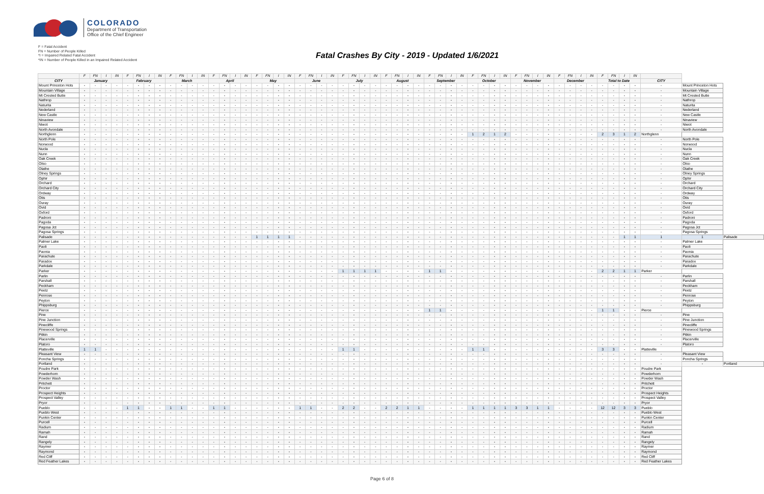COLORADO
Department of Transportation
Office of the Chief Engineer
F = Fatal Accident
FN = Number of People Killed
*I = Impaired Related Fatal Accident
*IN = Number of People Killed in an Impaired Related Accident
Fatal Crashes By City - 2019 - Updated 1/6/2021
| | F | FN | I | IN | F | FN | I | IN | F | FN | I | IN | F | FN | I | IN | F | FN | I | IN | F | FN | I | IN | F | FN | I | IN | F | FN | I | IN | F | FN | I | IN | F | FN | I | IN | F | FN | I | IN | F | FN | I | IN | F | FN | I | IN | | | |
| --- | --- | --- | --- | --- | --- | --- | --- | --- | --- | --- | --- | --- | --- | --- | --- | --- | --- | --- | --- | --- | --- | --- | --- | --- | --- | --- | --- | --- | --- | --- | --- | --- | --- | --- | --- | --- | --- | --- | --- | --- | --- | --- | --- | --- | --- | --- | --- | --- | --- | --- | --- | --- | --- | --- | --- |
| CITY | January | | | | February | | | | March | | | | April | | | | May | | | | June | | | | July | | | | August | | | | September | | | | October | | | | November | | | | December | | | | Total to Date | | | | CITY | | |
| Mount Princeton Hots | - | - | - | - | - | - | - | - | - | - | - | - | - | - | - | - | - | - | - | - | - | - | - | - | - | - | - | - | - | - | - | - | - | - | - | - | - | - | - | - | - | - | - | - | - | - | - | - | - | - | - | - | - | Mount Princeton Hots | |
| Mountain Village | - | - | - | - | - | - | - | - | - | - | - | - | - | - | - | - | - | - | - | - | - | - | - | - | - | - | - | - | - | - | - | - | - | - | - | - | - | - | - | - | - | - | - | - | - | - | - | - | - | - | - | - | - | Mountain Village | |
| Mt Crested Butte | - | - | - | - | - | - | - | - | - | - | - | - | - | - | - | - | - | - | - | - | - | - | - | - | - | - | - | - | - | - | - | - | - | - | - | - | - | - | - | - | - | - | - | - | - | - | - | - | - | - | - | - | - | Mt Crested Butte | |
| Nathrop | - | - | - | - | - | - | - | - | - | - | - | - | - | - | - | - | - | - | - | - | - | - | - | - | - | - | - | - | - | - | - | - | - | - | - | - | - | - | - | - | - | - | - | - | - | - | - | - | - | - | - | - | - | Nathrop | |
| Naturita | - | - | - | - | - | - | - | - | - | - | - | - | - | - | - | - | - | - | - | - | - | - | - | - | - | - | - | - | - | - | - | - | - | - | - | - | - | - | - | - | - | - | - | - | - | - | - | - | - | - | - | - | - | Naturita | |
| Nederland | - | - | - | - | - | - | - | - | - | - | - | - | - | - | - | - | - | - | - | - | - | - | - | - | - | - | - | - | - | - | - | - | - | - | - | - | - | - | - | - | - | - | - | - | - | - | - | - | - | - | - | - | - | Nederland | |
| New Castle | - | - | - | - | - | - | - | - | - | - | - | - | - | - | - | - | - | - | - | - | - | - | - | - | - | - | - | - | - | - | - | - | - | - | - | - | - | - | - | - | - | - | - | - | - | - | - | - | - | - | - | - | - | New Castle | |
| Ninaview | - | - | - | - | - | - | - | - | - | - | - | - | - | - | - | - | - | - | - | - | - | - | - | - | - | - | - | - | - | - | - | - | - | - | - | - | - | - | - | - | - | - | - | - | - | - | - | - | - | - | - | - | - | Ninaview | |
| Niwot | - | - | - | - | - | - | - | - | - | - | - | - | - | - | - | - | - | - | - | - | - | - | - | - | - | - | - | - | - | - | - | - | - | - | - | - | - | - | - | - | - | - | - | - | - | - | - | - | - | - | - | - | - | Niwot | |
| North Avondale | - | - | - | - | - | - | - | - | - | - | - | - | - | - | - | - | - | - | - | - | - | - | - | - | - | - | - | - | - | - | - | - | - | - | - | - | - | - | - | - | - | - | - | - | - | - | - | - | - | - | - | - | - | North Avondale | |
| Northglenn | - | - | - | - | - | - | - | - | - | - | - | - | - | - | - | - | - | - | - | - | - | - | - | - | - | - | - | - | - | - | - | - | - | - | - | - | 1 | 2 | 1 | 2 | - | - | - | - | - | - | - | - | 2 | 3 | 1 | 2 | Northglenn | | |
| North Pole | - | - | - | - | - | - | - | - | - | - | - | - | - | - | - | - | - | - | - | - | - | - | - | - | - | - | - | - | - | - | - | - | - | - | - | - | - | - | - | - | - | - | - | - | - | - | - | - | - | - | - | - | - | North Pole | |
| Norwood | - | - | - | - | - | - | - | - | - | - | - | - | - | - | - | - | - | - | - | - | - | - | - | - | - | - | - | - | - | - | - | - | - | - | - | - | - | - | - | - | - | - | - | - | - | - | - | - | - | - | - | - | - | Norwood | |
| Nucla | - | - | - | - | - | - | - | - | - | - | - | - | - | - | - | - | - | - | - | - | - | - | - | - | - | - | - | - | - | - | - | - | - | - | - | - | - | - | - | - | - | - | - | - | - | - | - | - | - | - | - | - | - | Nucla | |
| Nunn | - | - | - | - | - | - | - | - | - | - | - | - | - | - | - | - | - | - | - | - | - | - | - | - | - | - | - | - | - | - | - | - | - | - | - | - | - | - | - | - | - | - | - | - | - | - | - | - | - | - | - | - | - | Nunn | |
| Oak Creek | - | - | - | - | - | - | - | - | - | - | - | - | - | - | - | - | - | - | - | - | - | - | - | - | - | - | - | - | - | - | - | - | - | - | - | - | - | - | - | - | - | - | - | - | - | - | - | - | - | - | - | - | - | Oak Creek | |
| Ohio | - | - | - | - | - | - | - | - | - | - | - | - | - | - | - | - | - | - | - | - | - | - | - | - | - | - | - | - | - | - | - | - | - | - | - | - | - | - | - | - | - | - | - | - | - | - | - | - | - | - | - | - | - | Ohio | |
| Olathe | - | - | - | - | - | - | - | - | - | - | - | - | - | - | - | - | - | - | - | - | - | - | - | - | - | - | - | - | - | - | - | - | - | - | - | - | - | - | - | - | - | - | - | - | - | - | - | - | - | - | - | - | - | Olathe | |
| Olney Springs | - | - | - | - | - | - | - | - | - | - | - | - | - | - | - | - | - | - | - | - | - | - | - | - | - | - | - | - | - | - | - | - | - | - | - | - | - | - | - | - | - | - | - | - | - | - | - | - | - | - | - | - | - | Olney Springs | |
| Ophir | - | - | - | - | - | - | - | - | - | - | - | - | - | - | - | - | - | - | - | - | - | - | - | - | - | - | - | - | - | - | - | - | - | - | - | - | - | - | - | - | - | - | - | - | - | - | - | - | - | - | - | - | - | Ophir | |
| Orchard | - | - | - | - | - | - | - | - | - | - | - | - | - | - | - | - | - | - | - | - | - | - | - | - | - | - | - | - | - | - | - | - | - | - | - | - | - | - | - | - | - | - | - | - | - | - | - | - | - | - | - | - | - | Orchard | |
| Orchard City | - | - | - | - | - | - | - | - | - | - | - | - | - | - | - | - | - | - | - | - | - | - | - | - | - | - | - | - | - | - | - | - | - | - | - | - | - | - | - | - | - | - | - | - | - | - | - | - | - | - | - | - | - | Orchard City | |
| Ordway | - | - | - | - | - | - | - | - | - | - | - | - | - | - | - | - | - | - | - | - | - | - | - | - | - | - | - | - | - | - | - | - | - | - | - | - | - | - | - | - | - | - | - | - | - | - | - | - | - | - | - | - | - | Ordway | |
| Otis | - | - | - | - | - | - | - | - | - | - | - | - | - | - | - | - | - | - | - | - | - | - | - | - | - | - | - | - | - | - | - | - | - | - | - | - | - | - | - | - | - | - | - | - | - | - | - | - | - | - | - | - | - | Otis | |
| Ouray | - | - | - | - | - | - | - | - | - | - | - | - | - | - | - | - | - | - | - | - | - | - | - | - | - | - | - | - | - | - | - | - | - | - | - | - | - | - | - | - | - | - | - | - | - | - | - | - | - | - | - | - | - | Ouray | |
| Ovid | - | - | - | - | - | - | - | - | - | - | - | - | - | - | - | - | - | - | - | - | - | - | - | - | - | - | - | - | - | - | - | - | - | - | - | - | - | - | - | - | - | - | - | - | - | - | - | - | - | - | - | - | - | Ovid | |
| Oxford | - | - | - | - | - | - | - | - | - | - | - | - | - | - | - | - | - | - | - | - | - | - | - | - | - | - | - | - | - | - | - | - | - | - | - | - | - | - | - | - | - | - | - | - | - | - | - | - | - | - | - | - | - | Oxford | |
| Padroni | - | - | - | - | - | - | - | - | - | - | - | - | - | - | - | - | - | - | - | - | - | - | - | - | - | - | - | - | - | - | - | - | - | - | - | - | - | - | - | - | - | - | - | - | - | - | - | - | - | - | - | - | - | Padroni | |
| Pagoda | - | - | - | - | - | - | - | - | - | - | - | - | - | - | - | - | - | - | - | - | - | - | - | - | - | - | - | - | - | - | - | - | - | - | - | - | - | - | - | - | - | - | - | - | - | - | - | - | - | - | - | - | - | Pagoda | |
| Pagosa Jct | - | - | - | - | - | - | - | - | - | - | - | - | - | - | - | - | - | - | - | - | - | - | - | - | - | - | - | - | - | - | - | - | - | - | - | - | - | - | - | - | - | - | - | - | - | - | - | - | - | - | - | - | - | Pagosa Jct | |
| Pagosa Springs | - | - | - | - | - | - | - | - | - | - | - | - | - | - | - | - | - | - | - | - | - | - | - | - | - | - | - | - | - | - | - | - | - | - | - | - | - | - | - | - | - | - | - | - | - | - | - | - | - | - | - | - | - | Pagosa Springs | |
| Palisade | - | - | - | - | - | - | - | - | - | - | - | - | - | - | - | - | 1 | 1 | 1 | 1 | - | - | - | - | - | - | - | - | - | - | - | - | - | - | - | - | - | - | - | - | - | - | - | - | - | - | - | - | - | - | 1 | 1 | 1 | 1 | Palisade |
| Palmer Lake | - | - | - | - | - | - | - | - | - | - | - | - | - | - | - | - | - | - | - | - | - | - | - | - | - | - | - | - | - | - | - | - | - | - | - | - | - | - | - | - | - | - | - | - | - | - | - | - | - | - | - | - | - | Palmer Lake | |
| Paoli | - | - | - | - | - | - | - | - | - | - | - | - | - | - | - | - | - | - | - | - | - | - | - | - | - | - | - | - | - | - | - | - | - | - | - | - | - | - | - | - | - | - | - | - | - | - | - | - | - | - | - | - | - | Paoli | |
| Paonia | - | - | - | - | - | - | - | - | - | - | - | - | - | - | - | - | - | - | - | - | - | - | - | - | - | - | - | - | - | - | - | - | - | - | - | - | - | - | - | - | - | - | - | - | - | - | - | - | - | - | - | - | - | Paonia | |
| Parachute | - | - | - | - | - | - | - | - | - | - | - | - | - | - | - | - | - | - | - | - | - | - | - | - | - | - | - | - | - | - | - | - | - | - | - | - | - | - | - | - | - | - | - | - | - | - | - | - | - | - | - | - | - | Parachute | |
| Paradox | - | - | - | - | - | - | - | - | - | - | - | - | - | - | - | - | - | - | - | - | - | - | - | - | - | - | - | - | - | - | - | - | - | - | - | - | - | - | - | - | - | - | - | - | - | - | - | - | - | - | - | - | - | Paradox | |
| Parkdale | - | - | - | - | - | - | - | - | - | - | - | - | - | - | - | - | - | - | - | - | - | - | - | - | - | - | - | - | - | - | - | - | - | - | - | - | - | - | - | - | - | - | - | - | - | - | - | - | - | - | - | - | - | Parkdale | |
| Parker | - | - | - | - | - | - | - | - | - | - | - | - | - | - | - | - | - | - | - | - | - | - | - | - | 1 | 1 | 1 | 1 | - | - | - | - | 1 | 1 | - | - | - | - | - | - | - | - | - | - | - | - | - | - | 2 | 2 | 1 | 1 | Parker | | |
| Parlin | - | - | - | - | - | - | - | - | - | - | - | - | - | - | - | - | - | - | - | - | - | - | - | - | - | - | - | - | - | - | - | - | - | - | - | - | - | - | - | - | - | - | - | - | - | - | - | - | - | - | - | - | - | Parlin | |
| Parshall | - | - | - | - | - | - | - | - | - | - | - | - | - | - | - | - | - | - | - | - | - | - | - | - | - | - | - | - | - | - | - | - | - | - | - | - | - | - | - | - | - | - | - | - | - | - | - | - | - | - | - | - | - | Parshall | |
| Peckham | - | - | - | - | - | - | - | - | - | - | - | - | - | - | - | - | - | - | - | - | - | - | - | - | - | - | - | - | - | - | - | - | - | - | - | - | - | - | - | - | - | - | - | - | - | - | - | - | - | - | - | - | - | Peckham | |
| Peetz | - | - | - | - | - | - | - | - | - | - | - | - | - | - | - | - | - | - | - | - | - | - | - | - | - | - | - | - | - | - | - | - | - | - | - | - | - | - | - | - | - | - | - | - | - | - | - | - | - | - | - | - | - | Peetz | |
| Penrose | - | - | - | - | - | - | - | - | - | - | - | - | - | - | - | - | - | - | - | - | - | - | - | - | - | - | - | - | - | - | - | - | - | - | - | - | - | - | - | - | - | - | - | - | - | - | - | - | - | - | - | - | - | Penrose | |
| Peyton | - | - | - | - | - | - | - | - | - | - | - | - | - | - | - | - | - | - | - | - | - | - | - | - | - | - | - | - | - | - | - | - | - | - | - | - | - | - | - | - | - | - | - | - | - | - | - | - | - | - | - | - | - | Peyton | |
| Phippsburg | - | - | - | - | - | - | - | - | - | - | - | - | - | - | - | - | - | - | - | - | - | - | - | - | - | - | - | - | - | - | - | - | - | - | - | - | - | - | - | - | - | - | - | - | - | - | - | - | - | - | - | - | - | Phippsburg | |
| Pierce | - | - | - | - | - | - | - | - | - | - | - | - | - | - | - | - | - | - | - | - | - | - | - | - | - | - | - | - | - | - | - | - | 1 | 1 | - | - | - | - | - | - | - | - | - | - | - | - | - | - | 1 | 1 | - | - | Pierce | | |
| Pine | - | - | - | - | - | - | - | - | - | - | - | - | - | - | - | - | - | - | - | - | - | - | - | - | - | - | - | - | - | - | - | - | - | - | - | - | - | - | - | - | - | - | - | - | - | - | - | - | - | - | - | - | - | Pine | |
| Pine Junction | - | - | - | - | - | - | - | - | - | - | - | - | - | - | - | - | - | - | - | - | - | - | - | - | - | - | - | - | - | - | - | - | - | - | - | - | - | - | - | - | - | - | - | - | - | - | - | - | - | - | - | - | - | Pine Junction | |
| Pinecliffe | - | - | - | - | - | - | - | - | - | - | - | - | - | - | - | - | - | - | - | - | - | - | - | - | - | - | - | - | - | - | - | - | - | - | - | - | - | - | - | - | - | - | - | - | - | - | - | - | - | - | - | - | - | Pinecliffe | |
| Pinewood Springs | - | - | - | - | - | - | - | - | - | - | - | - | - | - | - | - | - | - | - | - | - | - | - | - | - | - | - | - | - | - | - | - | - | - | - | - | - | - | - | - | - | - | - | - | - | - | - | - | - | - | - | - | - | Pinewood Springs | |
| Pitkin | - | - | - | - | - | - | - | - | - | - | - | - | - | - | - | - | - | - | - | - | - | - | - | - | - | - | - | - | - | - | - | - | - | - | - | - | - | - | - | - | - | - | - | - | - | - | - | - | - | - | - | - | - | Pitkin | |
| Placerville | - | - | - | - | - | - | - | - | - | - | - | - | - | - | - | - | - | - | - | - | - | - | - | - | - | - | - | - | - | - | - | - | - | - | - | - | - | - | - | - | - | - | - | - | - | - | - | - | - | - | - | - | - | Placerville | |
| Platoro | - | - | - | - | - | - | - | - | - | - | - | - | - | - | - | - | - | - | - | - | - | - | - | - | - | - | - | - | - | - | - | - | - | - | - | - | - | - | - | - | - | - | - | - | - | - | - | - | - | - | - | - | - | Platoro | |
| Platteville | 1 | 1 | - | - | - | - | - | - | - | - | - | - | - | - | - | - | - | - | - | - | - | - | - | - | 1 | 1 | - | - | - | - | - | - | - | - | - | - | 1 | 1 | - | - | - | - | - | - | - | - | - | - | 3 | 3 | - | - | Platteville | | |
| Pleasant View | - | - | - | - | - | - | - | - | - | - | - | - | - | - | - | - | - | - | - | - | - | - | - | - | - | - | - | - | - | - | - | - | - | - | - | - | - | - | - | - | - | - | - | - | - | - | - | - | - | - | - | - | - | Pleasant View | |
| Poncha Springs | - | - | - | - | - | - | - | - | - | - | - | - | - | - | - | - | - | - | - | - | - | - | - | - | - | - | - | - | - | - | - | - | - | - | - | - | - | - | - | - | - | - | - | - | - | - | - | - | - | - | - | - | - | Poncha Springs | |
| Portland | - | - | - | - | - | - | - | - | - | - | - | - | - | - | - | - | - | - | - | - | - | - | - | - | - | - | - | - | - | - | - | - | - | - | - | - | - | - | - | - | - | - | - | - | - | - | - | - | - | - | - | - | - | - | Portland |
| Poudre Park | - | - | - | - | - | - | - | - | - | - | - | - | - | - | - | - | - | - | - | - | - | - | - | - | - | - | - | - | - | - | - | - | - | - | - | - | - | - | - | - | - | - | - | - | - | - | - | - | - | - | - | - | Poudre Park | | |
| Powderhorn | - | - | - | - | - | - | - | - | - | - | - | - | - | - | - | - | - | - | - | - | - | - | - | - | - | - | - | - | - | - | - | - | - | - | - | - | - | - | - | - | - | - | - | - | - | - | - | - | - | - | - | - | Powderhorn | | |
| Powder Wash | - | - | - | - | - | - | - | - | - | - | - | - | - | - | - | - | - | - | - | - | - | - | - | - | - | - | - | - | - | - | - | - | - | - | - | - | - | - | - | - | - | - | - | - | - | - | - | - | - | - | - | - | Powder Wash | | |
| Pritchett | - | - | - | - | - | - | - | - | - | - | - | - | - | - | - | - | - | - | - | - | - | - | - | - | - | - | - | - | - | - | - | - | - | - | - | - | - | - | - | - | - | - | - | - | - | - | - | - | - | - | - | - | Pritchett | | |
| Proctor | - | - | - | - | - | - | - | - | - | - | - | - | - | - | - | - | - | - | - | - | - | - | - | - | - | - | - | - | - | - | - | - | - | - | - | - | - | - | - | - | - | - | - | - | - | - | - | - | - | - | - | - | Proctor | | |
| Prospect Heights | - | - | - | - | - | - | - | - | - | - | - | - | - | - | - | - | - | - | - | - | - | - | - | - | - | - | - | - | - | - | - | - | - | - | - | - | - | - | - | - | - | - | - | - | - | - | - | - | - | - | - | - | Prospect Heights | | |
| Prospect Valley | - | - | - | - | - | - | - | - | - | - | - | - | - | - | - | - | - | - | - | - | - | - | - | - | - | - | - | - | - | - | - | - | - | - | - | - | - | - | - | - | - | - | - | - | - | - | - | - | - | - | - | - | Prospect Valley | | |
| Pryor | - | - | - | - | - | - | - | - | - | - | - | - | - | - | - | - | - | - | - | - | - | - | - | - | - | - | - | - | - | - | - | - | - | - | - | - | - | - | - | - | - | - | - | - | - | - | - | - | - | - | - | - | Pryor | | |
| Pueblo | - | - | - | - | 1 | 1 | - | - | 1 | 1 | - | - | 1 | 1 | - | - | - | - | - | - | 1 | 1 | - | - | 2 | 2 | - | - | 2 | 2 | 1 | 1 | - | - | - | - | 1 | 1 | 1 | 1 | 3 | 3 | 1 | 1 | - | - | - | - | 12 | 12 | 3 | 3 | Pueblo | | |
| Pueblo West | - | - | - | - | - | - | - | - | - | - | - | - | - | - | - | - | - | - | - | - | - | - | - | - | - | - | - | - | - | - | - | - | - | - | - | - | - | - | - | - | - | - | - | - | - | - | - | - | - | - | - | - | Pueblo West | | |
| Punkin Center | - | - | - | - | - | - | - | - | - | - | - | - | - | - | - | - | - | - | - | - | - | - | - | - | - | - | - | - | - | - | - | - | - | - | - | - | - | - | - | - | - | - | - | - | - | - | - | - | - | - | - | - | Punkin Center | | |
| Purcell | - | - | - | - | - | - | - | - | - | - | - | - | - | - | - | - | - | - | - | - | - | - | - | - | - | - | - | - | - | - | - | - | - | - | - | - | - | - | - | - | - | - | - | - | - | - | - | - | - | - | - | - | Purcell | | |
| Radium | - | - | - | - | - | - | - | - | - | - | - | - | - | - | - | - | - | - | - | - | - | - | - | - | - | - | - | - | - | - | - | - | - | - | - | - | - | - | - | - | - | - | - | - | - | - | - | - | - | - | - | - | Radium | | |
| Ramah | - | - | - | - | - | - | - | - | - | - | - | - | - | - | - | - | - | - | - | - | - | - | - | - | - | - | - | - | - | - | - | - | - | - | - | - | - | - | - | - | - | - | - | - | - | - | - | - | - | - | - | - | Ramah | | |
| Rand | - | - | - | - | - | - | - | - | - | - | - | - | - | - | - | - | - | - | - | - | - | - | - | - | - | - | - | - | - | - | - | - | - | - | - | - | - | - | - | - | - | - | - | - | - | - | - | - | - | - | - | - | Rand | | |
| Rangely | - | - | - | - | - | - | - | - | - | - | - | - | - | - | - | - | - | - | - | - | - | - | - | - | - | - | - | - | - | - | - | - | - | - | - | - | - | - | - | - | - | - | - | - | - | - | - | - | - | - | - | - | Rangely | | |
| Raymer | - | - | - | - | - | - | - | - | - | - | - | - | - | - | - | - | - | - | - | - | - | - | - | - | - | - | - | - | - | - | - | - | - | - | - | - | - | - | - | - | - | - | - | - | - | - | - | - | - | - | - | - | Raymer | | |
| Raymond | - | - | - | - | - | - | - | - | - | - | - | - | - | - | - | - | - | - | - | - | - | - | - | - | - | - | - | - | - | - | - | - | - | - | - | - | - | - | - | - | - | - | - | - | - | - | - | - | - | - | - | - | Raymond | | |
| Red Cliff | - | - | - | - | - | - | - | - | - | - | - | - | - | - | - | - | - | - | - | - | - | - | - | - | - | - | - | - | - | - | - | - | - | - | - | - | - | - | - | - | - | - | - | - | - | - | - | - | - | - | - | - | Red Cliff | | |
| Red Feather Lakes | - | - | - | - | - | - | - | - | - | - | - | - | - | - | - | - | - | - | - | - | - | - | - | - | - | - | - | - | - | - | - | - | - | - | - | - | - | - | - | - | - | - | - | - | - | - | - | - | - | - | - | - | Red Feather Lakes | | |
Page 6 of 8